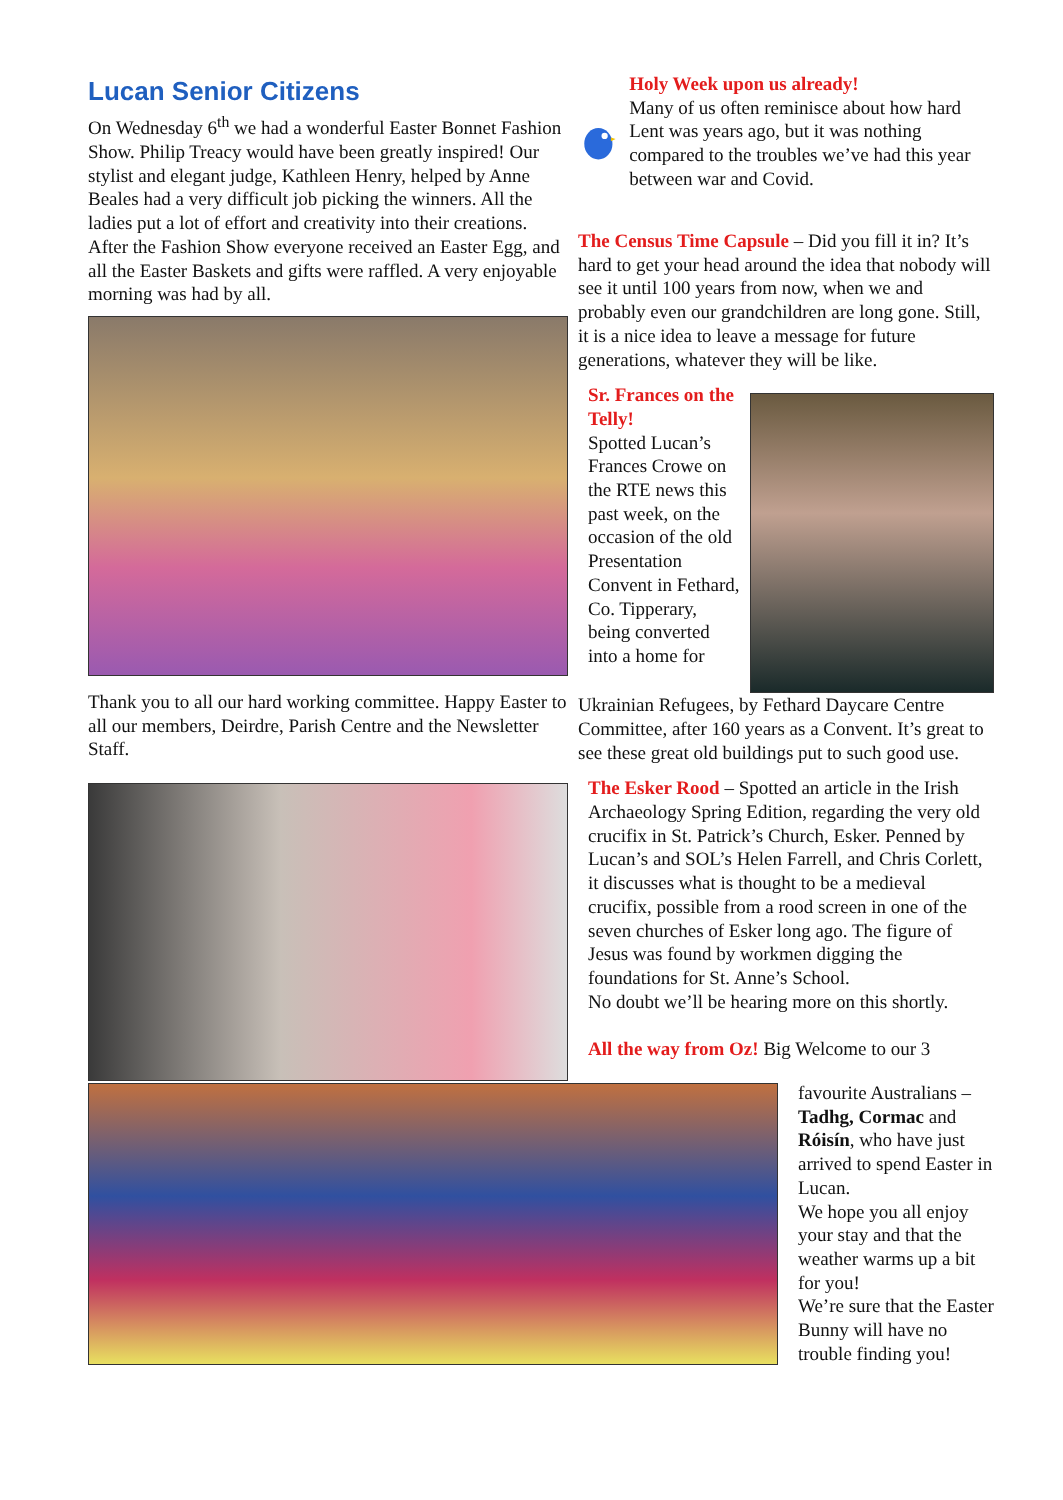Lucan Senior Citizens
On Wednesday 6<sup>th</sup> we had a wonderful Easter Bonnet Fashion Show. Philip Treacy would have been greatly inspired! Our stylist and elegant judge, Kathleen Henry, helped by Anne Beales had a very difficult job picking the winners. All the ladies put a lot of effort and creativity into their creations. After the Fashion Show everyone received an Easter Egg, and all the Easter Baskets and gifts were raffled. A very enjoyable morning was had by all.
Thank you to all our hard working committee. Happy Easter to all our members, Deirdre, Parish Centre and the Newsletter Staff.
Holy Week upon us already!
Many of us often reminisce about how hard Lent was years ago, but it was nothing compared to the troubles we’ve had this year between war and Covid.
The Census Time Capsule – Did you fill it in? It’s hard to get your head around the idea that nobody will see it until 100 years from now, when we and probably even our grandchildren are long gone. Still, it is a nice idea to leave a message for future generations, whatever they will be like.
Sr. Frances on the Telly!
Spotted Lucan’s Frances Crowe on the RTE news this past week, on the occasion of the old Presentation Convent in Fethard, Co. Tipperary, being converted into a home for
Ukrainian Refugees, by Fethard Daycare Centre Committee, after 160 years as a Convent. It’s great to see these great old buildings put to such good use.
The Esker Rood – Spotted an article in the Irish Archaeology Spring Edition, regarding the very old crucifix in St. Patrick’s Church, Esker. Penned by Lucan’s and SOL’s Helen Farrell, and Chris Corlett, it discusses what is thought to be a medieval crucifix, possible from a rood screen in one of the seven churches of Esker long ago. The figure of Jesus was found by workmen digging the foundations for St. Anne’s School.
No doubt we’ll be hearing more on this shortly.
All the way from Oz! Big Welcome to our 3
favourite Australians – Tadhg, Cormac and Róisín, who have just arrived to spend Easter in Lucan.
We hope you all enjoy your stay and that the weather warms up a bit for you!
We’re sure that the Easter Bunny will have no trouble finding you!